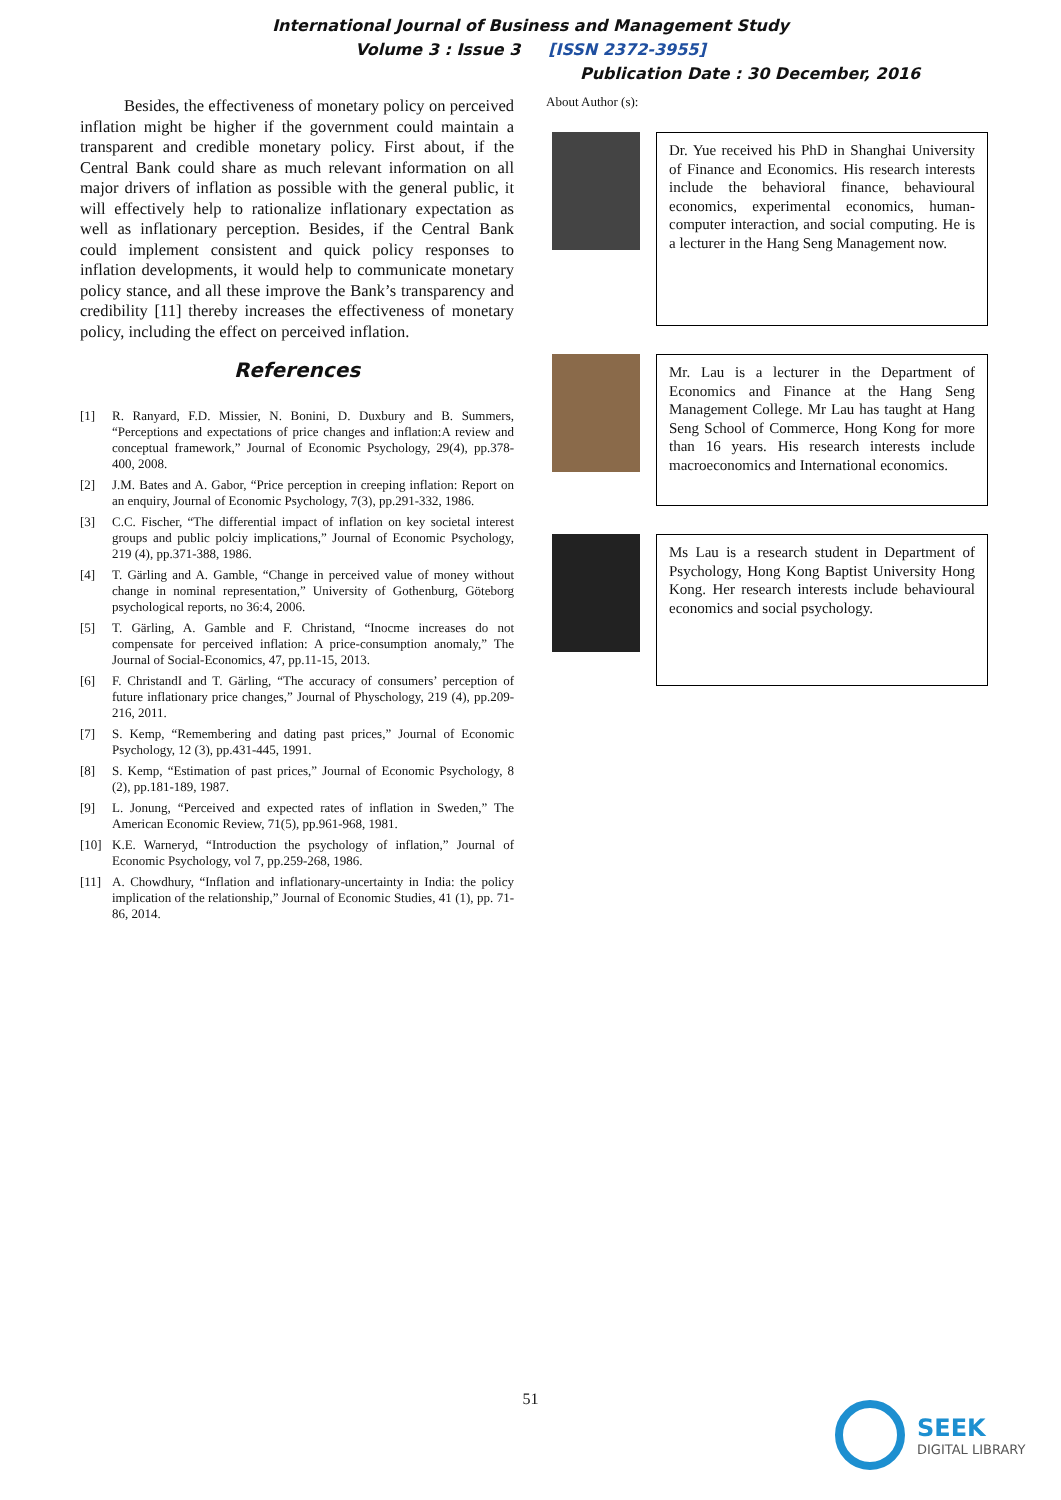International Journal of Business and Management Study
Volume 3 : Issue 3 [ISSN 2372-3955]
Publication Date : 30 December, 2016
Besides, the effectiveness of monetary policy on perceived inflation might be higher if the government could maintain a transparent and credible monetary policy. First about, if the Central Bank could share as much relevant information on all major drivers of inflation as possible with the general public, it will effectively help to rationalize inflationary expectation as well as inflationary perception. Besides, if the Central Bank could implement consistent and quick policy responses to inflation developments, it would help to communicate monetary policy stance, and all these improve the Bank’s transparency and credibility [11] thereby increases the effectiveness of monetary policy, including the effect on perceived inflation.
References
[1] R. Ranyard, F.D. Missier, N. Bonini, D. Duxbury and B. Summers, “Perceptions and expectations of price changes and inflation:A review and conceptual framework,” Journal of Economic Psychology, 29(4), pp.378-400, 2008.
[2] J.M. Bates and A. Gabor, “Price perception in creeping inflation: Report on an enquiry, Journal of Economic Psychology, 7(3), pp.291-332, 1986.
[3] C.C. Fischer, “The differential impact of inflation on key societal interest groups and public polciy implications,” Journal of Economic Psychology, 219 (4), pp.371-388, 1986.
[4] T. Gärling and A. Gamble, “Change in perceived value of money without change in nominal representation,” University of Gothenburg, Göteborg psychological reports, no 36:4, 2006.
[5] T. Gärling, A. Gamble and F. Christand, “Inocme increases do not compensate for perceived inflation: A price-consumption anomaly,” The Journal of Social-Economics, 47, pp.11-15, 2013.
[6] F. ChristandI and T. Gärling, “The accuracy of consumers’ perception of future inflationary price changes,” Journal of Physchology, 219 (4), pp.209-216, 2011.
[7] S. Kemp, “Remembering and dating past prices,” Journal of Economic Psychology, 12 (3), pp.431-445, 1991.
[8] S. Kemp, “Estimation of past prices,” Journal of Economic Psychology, 8 (2), pp.181-189, 1987.
[9] L. Jonung, “Perceived and expected rates of inflation in Sweden,” The American Economic Review, 71(5), pp.961-968, 1981.
[10] K.E. Warneryd, “Introduction the psychology of inflation,” Journal of Economic Psychology, vol 7, pp.259-268, 1986.
[11] A. Chowdhury, “Inflation and inflationary-uncertainty in India: the policy implication of the relationship,” Journal of Economic Studies, 41 (1), pp. 71-86, 2014.
About Author (s):
Dr. Yue received his PhD in Shanghai University of Finance and Economics. His research interests include the behavioral finance, behavioural economics, experimental economics, human-computer interaction, and social computing. He is a lecturer in the Hang Seng Management now.
Mr. Lau is a lecturer in the Department of Economics and Finance at the Hang Seng Management College. Mr Lau has taught at Hang Seng School of Commerce, Hong Kong for more than 16 years. His research interests include macroeconomics and International economics.
Ms Lau is a research student in Department of Psychology, Hong Kong Baptist University Hong Kong. Her research interests include behavioural economics and social psychology.
51
SEEK
DIGITAL LIBRARY